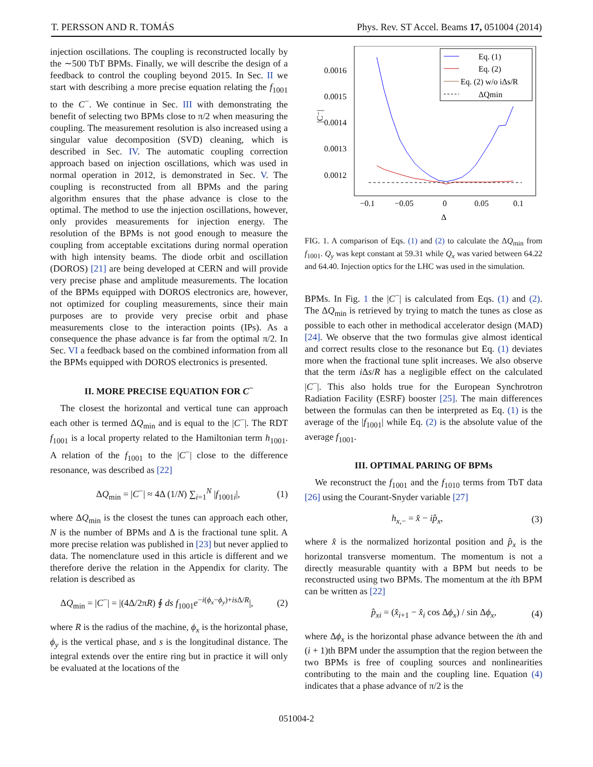T. PERSSON AND R. TOMÁS Phys. Rev. ST Accel. Beams 17, 051004 (2014)
injection oscillations. The coupling is reconstructed locally by the ∼500 TbT BPMs. Finally, we will describe the design of a feedback to control the coupling beyond 2015. In Sec. II we start with describing a more precise equation relating the f<sub>1001</sub> to the C<sup>−</sup>. We continue in Sec. III with demonstrating the benefit of selecting two BPMs close to π/2 when measuring the coupling. The measurement resolution is also increased using a singular value decomposition (SVD) cleaning, which is described in Sec. IV. The automatic coupling correction approach based on injection oscillations, which was used in normal operation in 2012, is demonstrated in Sec. V. The coupling is reconstructed from all BPMs and the paring algorithm ensures that the phase advance is close to the optimal. The method to use the injection oscillations, however, only provides measurements for injection energy. The resolution of the BPMs is not good enough to measure the coupling from acceptable excitations during normal operation with high intensity beams. The diode orbit and oscillation (DOROS) [21] are being developed at CERN and will provide very precise phase and amplitude measurements. The location of the BPMs equipped with DOROS electronics are, however, not optimized for coupling measurements, since their main purposes are to provide very precise orbit and phase measurements close to the interaction points (IPs). As a consequence the phase advance is far from the optimal π/2. In Sec. VI a feedback based on the combined information from all the BPMs equipped with DOROS electronics is presented.
II. MORE PRECISE EQUATION FOR C<sup>−</sup>
The closest the horizontal and vertical tune can approach each other is termed ΔQ<sub>min</sub> and is equal to the |C<sup>−</sup>|. The RDT f<sub>1001</sub> is a local property related to the Hamiltonian term h<sub>1001</sub>. A relation of the f<sub>1001</sub> to the |C<sup>−</sup>| close to the difference resonance, was described as [22]
ΔQ<sub>min</sub> = |C<sup>−</sup>| ≈ 4Δ (1/N) ∑<sub>i=1</sub><sup>N</sup> |f<sub>1001i</sub>|, (1)
where ΔQ<sub>min</sub> is the closest the tunes can approach each other, N is the number of BPMs and Δ is the fractional tune split. A more precise relation was published in [23] but never applied to data. The nomenclature used in this article is different and we therefore derive the relation in the Appendix for clarity. The relation is described as
ΔQ<sub>min</sub> = |C<sup>−</sup>| = |(4Δ/2πR) ∮ ds f<sub>1001</sub>e<sup>−i(ϕ<sub>x</sub>−ϕ<sub>y</sub>)+is Δ/R</sup>|, (2)
where R is the radius of the machine, ϕ<sub>x</sub> is the horizontal phase, ϕ<sub>y</sub> is the vertical phase, and s is the longitudinal distance. The integral extends over the entire ring but in practice it will only be evaluated at the locations of the
0.0016
0.0015
0.0014
0.0013
0.0012
|C⁻|
−0.1
−0.05
0
0.05
0.1
Δ
Eq. (1)
Eq. (2)
Eq. (2) w/o iΔs/R
ΔQmin
FIG. 1. A comparison of Eqs. (1) and (2) to calculate the ΔQ<sub>min</sub> from f<sub>1001</sub>. Q<sub>y</sub> was kept constant at 59.31 while Q<sub>x</sub> was varied between 64.22 and 64.40. Injection optics for the LHC was used in the simulation.
BPMs. In Fig. 1 the |C<sup>−</sup>| is calculated from Eqs. (1) and (2). The ΔQ<sub>min</sub> is retrieved by trying to match the tunes as close as possible to each other in methodical accelerator design (MAD) [24]. We observe that the two formulas give almost identical and correct results close to the resonance but Eq. (1) deviates more when the fractional tune split increases. We also observe that the term i Δs/R has a negligible effect on the calculated |C<sup>−</sup>|. This also holds true for the European Synchrotron Radiation Facility (ESRF) booster [25]. The main differences between the formulas can then be interpreted as Eq. (1) is the average of the |f<sub>1001</sub>| while Eq. (2) is the absolute value of the average f<sub>1001</sub>.
III. OPTIMAL PARING OF BPMs
We reconstruct the f<sub>1001</sub> and the f<sub>1010</sub> terms from TbT data [26] using the Courant-Snyder variable [27]
h<sub>x,−</sub> = x̂ − ip̂<sub>x</sub>, (3)
where x̂ is the normalized horizontal position and p̂<sub>x</sub> is the horizontal transverse momentum. The momentum is not a directly measurable quantity with a BPM but needs to be reconstructed using two BPMs. The momentum at the ith BPM can be written as [22]
p̂<sub>xi</sub> = (x̂<sub>i+1</sub> − x̂<sub>i</sub> cos Δϕ<sub>x</sub>) / sin Δϕ<sub>x</sub>, (4)
where Δϕ<sub>x</sub> is the horizontal phase advance between the ith and (i + 1)th BPM under the assumption that the region between the two BPMs is free of coupling sources and nonlinearities contributing to the main and the coupling line. Equation (4) indicates that a phase advance of π/2 is the
051004-2